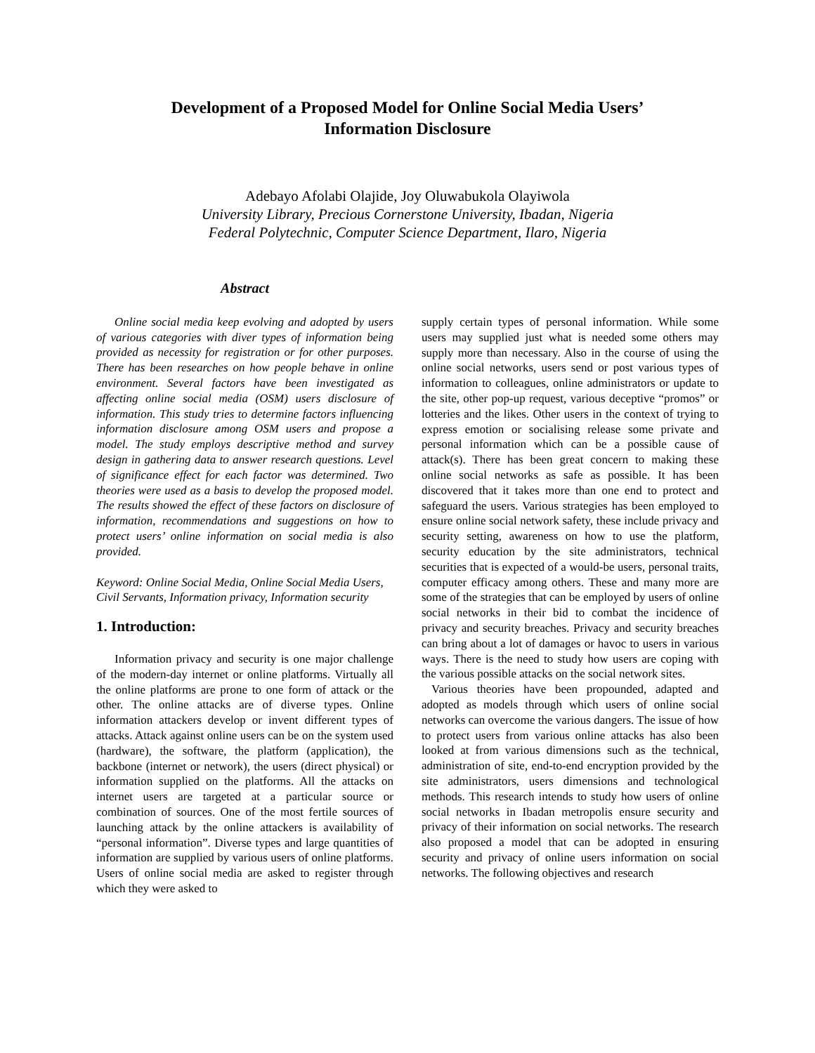Development of a Proposed Model for Online Social Media Users’
Information Disclosure
Adebayo Afolabi Olajide, Joy Oluwabukola Olayiwola
University Library, Precious Cornerstone University, Ibadan, Nigeria
Federal Polytechnic, Computer Science Department, Ilaro, Nigeria
Abstract
Online social media keep evolving and adopted by users of various categories with diver types of information being provided as necessity for registration or for other purposes. There has been researches on how people behave in online environment. Several factors have been investigated as affecting online social media (OSM) users disclosure of information. This study tries to determine factors influencing information disclosure among OSM users and propose a model. The study employs descriptive method and survey design in gathering data to answer research questions. Level of significance effect for each factor was determined. Two theories were used as a basis to develop the proposed model. The results showed the effect of these factors on disclosure of information, recommendations and suggestions on how to protect users’ online information on social media is also provided.
Keyword: Online Social Media, Online Social Media Users, Civil Servants, Information privacy, Information security
1. Introduction:
Information privacy and security is one major challenge of the modern-day internet or online platforms. Virtually all the online platforms are prone to one form of attack or the other. The online attacks are of diverse types. Online information attackers develop or invent different types of attacks. Attack against online users can be on the system used (hardware), the software, the platform (application), the backbone (internet or network), the users (direct physical) or information supplied on the platforms. All the attacks on internet users are targeted at a particular source or combination of sources. One of the most fertile sources of launching attack by the online attackers is availability of “personal information”. Diverse types and large quantities of information are supplied by various users of online platforms. Users of online social media are asked to register through which they were asked to
supply certain types of personal information. While some users may supplied just what is needed some others may supply more than necessary. Also in the course of using the online social networks, users send or post various types of information to colleagues, online administrators or update to the site, other pop-up request, various deceptive “promos” or lotteries and the likes. Other users in the context of trying to express emotion or socialising release some private and personal information which can be a possible cause of attack(s). There has been great concern to making these online social networks as safe as possible. It has been discovered that it takes more than one end to protect and safeguard the users. Various strategies has been employed to ensure online social network safety, these include privacy and security setting, awareness on how to use the platform, security education by the site administrators, technical securities that is expected of a would-be users, personal traits, computer efficacy among others. These and many more are some of the strategies that can be employed by users of online social networks in their bid to combat the incidence of privacy and security breaches. Privacy and security breaches can bring about a lot of damages or havoc to users in various ways. There is the need to study how users are coping with the various possible attacks on the social network sites.
Various theories have been propounded, adapted and adopted as models through which users of online social networks can overcome the various dangers. The issue of how to protect users from various online attacks has also been looked at from various dimensions such as the technical, administration of site, end-to-end encryption provided by the site administrators, users dimensions and technological methods. This research intends to study how users of online social networks in Ibadan metropolis ensure security and privacy of their information on social networks. The research also proposed a model that can be adopted in ensuring security and privacy of online users information on social networks. The following objectives and research